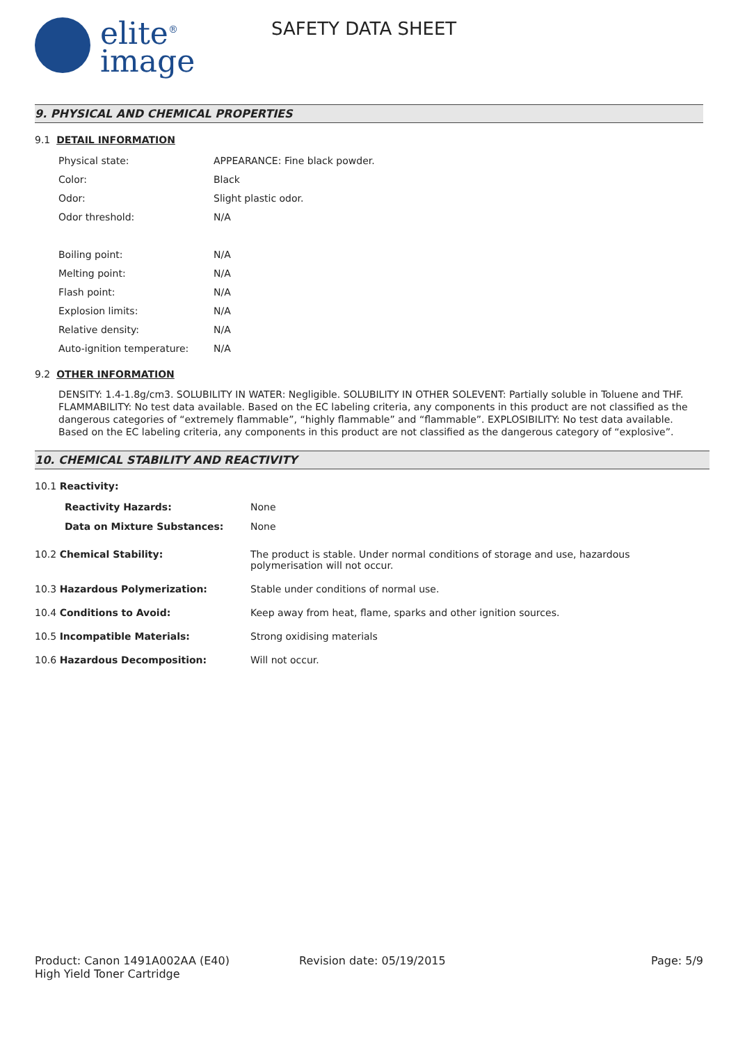elite<sup>®</sup>
image
SAFETY DATA SHEET
9. PHYSICAL AND CHEMICAL PROPERTIES
9.1 DETAIL INFORMATION
| Physical state: | APPEARANCE: Fine black powder. |
| Color: | Black |
| Odor: | Slight plastic odor. |
| Odor threshold: | N/A |
| Boiling point: | N/A |
| Melting point: | N/A |
| Flash point: | N/A |
| Explosion limits: | N/A |
| Relative density: | N/A |
| Auto-ignition temperature: | N/A |
9.2 OTHER INFORMATION
DENSITY: 1.4-1.8g/cm3. SOLUBILITY IN WATER: Negligible. SOLUBILITY IN OTHER SOLEVENT: Partially soluble in Toluene and THF. FLAMMABILITY: No test data available. Based on the EC labeling criteria, any components in this product are not classified as the dangerous categories of “extremely flammable”, “highly flammable” and “flammable”. EXPLOSIBILITY: No test data available. Based on the EC labeling criteria, any components in this product are not classified as the dangerous category of “explosive”.
10. CHEMICAL STABILITY AND REACTIVITY
10.1 Reactivity:
| Reactivity Hazards: | None |
| Data on Mixture Substances: | None |
| 10.2 Chemical Stability: | The product is stable. Under normal conditions of storage and use, hazardous polymerisation will not occur. |
| 10.3 Hazardous Polymerization: | Stable under conditions of normal use. |
| 10.4 Conditions to Avoid: | Keep away from heat, flame, sparks and other ignition sources. |
| 10.5 Incompatible Materials: | Strong oxidising materials |
| 10.6 Hazardous Decomposition: | Will not occur. |
Product: Canon 1491A002AA (E40)
High Yield Toner Cartridge
Revision date: 05/19/2015 Page: 5/9